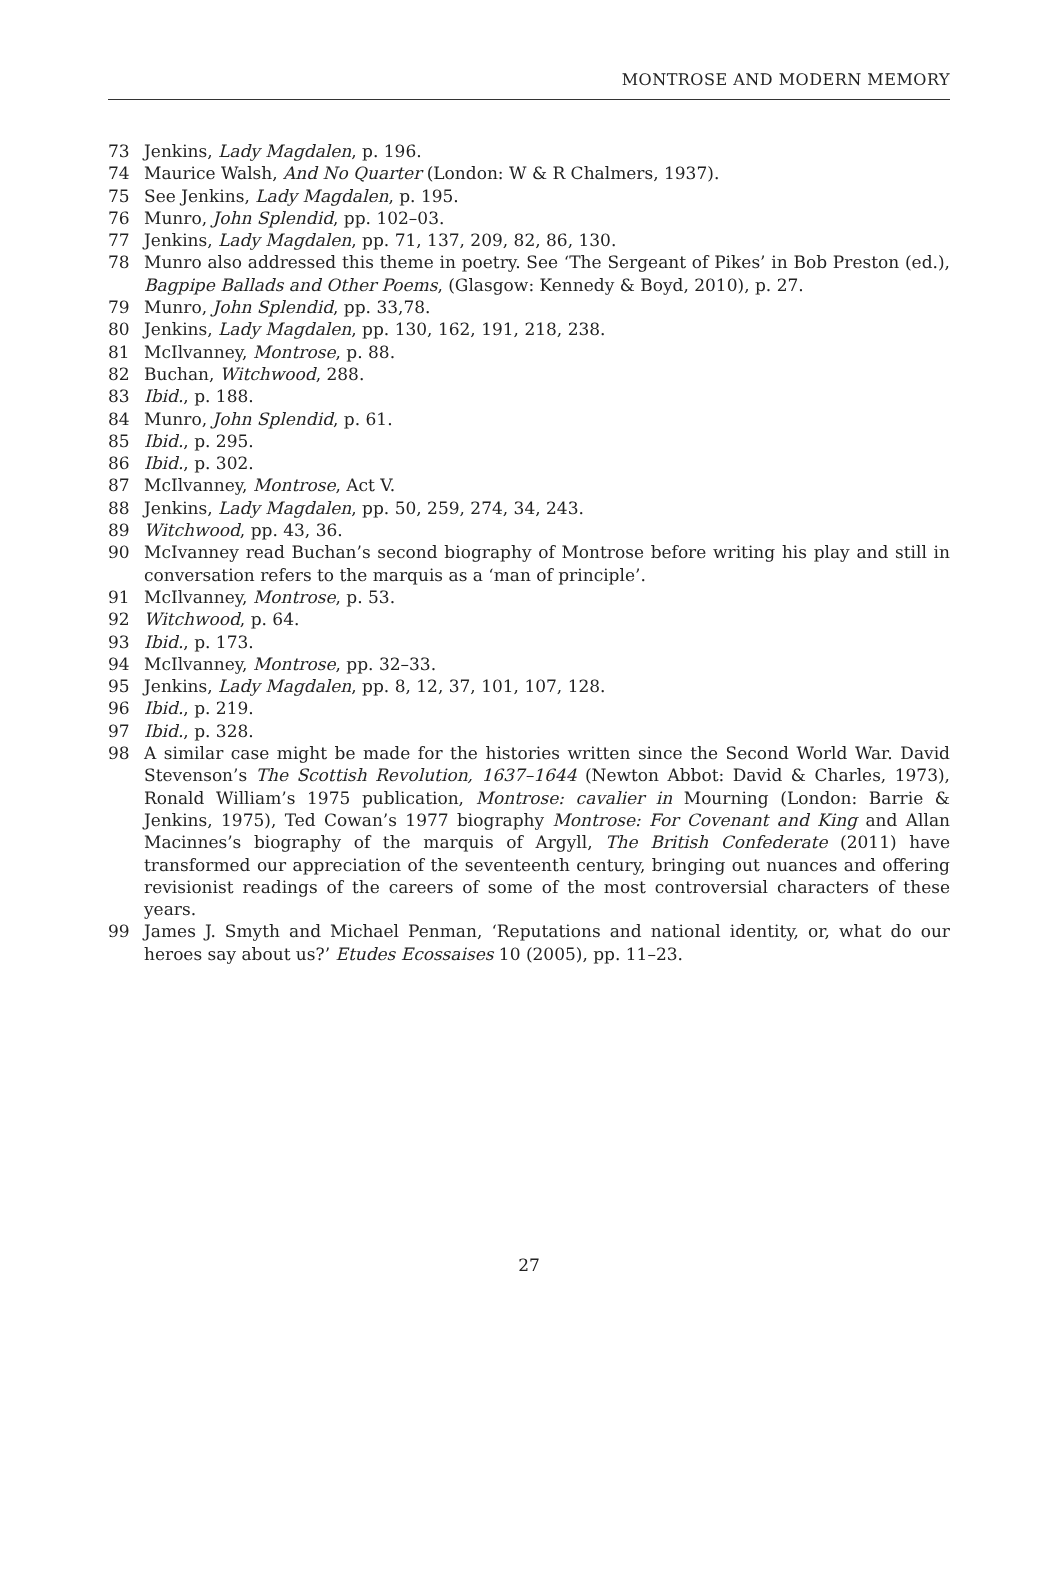MONTROSE AND MODERN MEMORY
73 Jenkins, Lady Magdalen, p. 196.
74 Maurice Walsh, And No Quarter (London: W & R Chalmers, 1937).
75 See Jenkins, Lady Magdalen, p. 195.
76 Munro, John Splendid, pp. 102–03.
77 Jenkins, Lady Magdalen, pp. 71, 137, 209, 82, 86, 130.
78 Munro also addressed this theme in poetry. See ‘The Sergeant of Pikes’ in Bob Preston (ed.), Bagpipe Ballads and Other Poems, (Glasgow: Kennedy & Boyd, 2010), p. 27.
79 Munro, John Splendid, pp. 33,78.
80 Jenkins, Lady Magdalen, pp. 130, 162, 191, 218, 238.
81 McIlvanney, Montrose, p. 88.
82 Buchan, Witchwood, 288.
83 Ibid., p. 188.
84 Munro, John Splendid, p. 61.
85 Ibid., p. 295.
86 Ibid., p. 302.
87 McIlvanney, Montrose, Act V.
88 Jenkins, Lady Magdalen, pp. 50, 259, 274, 34, 243.
89 Witchwood, pp. 43, 36.
90 McIvanney read Buchan’s second biography of Montrose before writing his play and still in conversation refers to the marquis as a ‘man of principle’.
91 McIlvanney, Montrose, p. 53.
92 Witchwood, p. 64.
93 Ibid., p. 173.
94 McIlvanney, Montrose, pp. 32–33.
95 Jenkins, Lady Magdalen, pp. 8, 12, 37, 101, 107, 128.
96 Ibid., p. 219.
97 Ibid., p. 328.
98 A similar case might be made for the histories written since the Second World War. David Stevenson’s The Scottish Revolution, 1637–1644 (Newton Abbot: David & Charles, 1973), Ronald William’s 1975 publication, Montrose: cavalier in Mourning (London: Barrie & Jenkins, 1975), Ted Cowan’s 1977 biography Montrose: For Covenant and King and Allan Macinnes’s biography of the marquis of Argyll, The British Confederate (2011) have transformed our appreciation of the seventeenth century, bringing out nuances and offering revisionist readings of the careers of some of the most controversial characters of these years.
99 James J. Smyth and Michael Penman, ‘Reputations and national identity, or, what do our heroes say about us?’ Etudes Ecossaises 10 (2005), pp. 11–23.
27